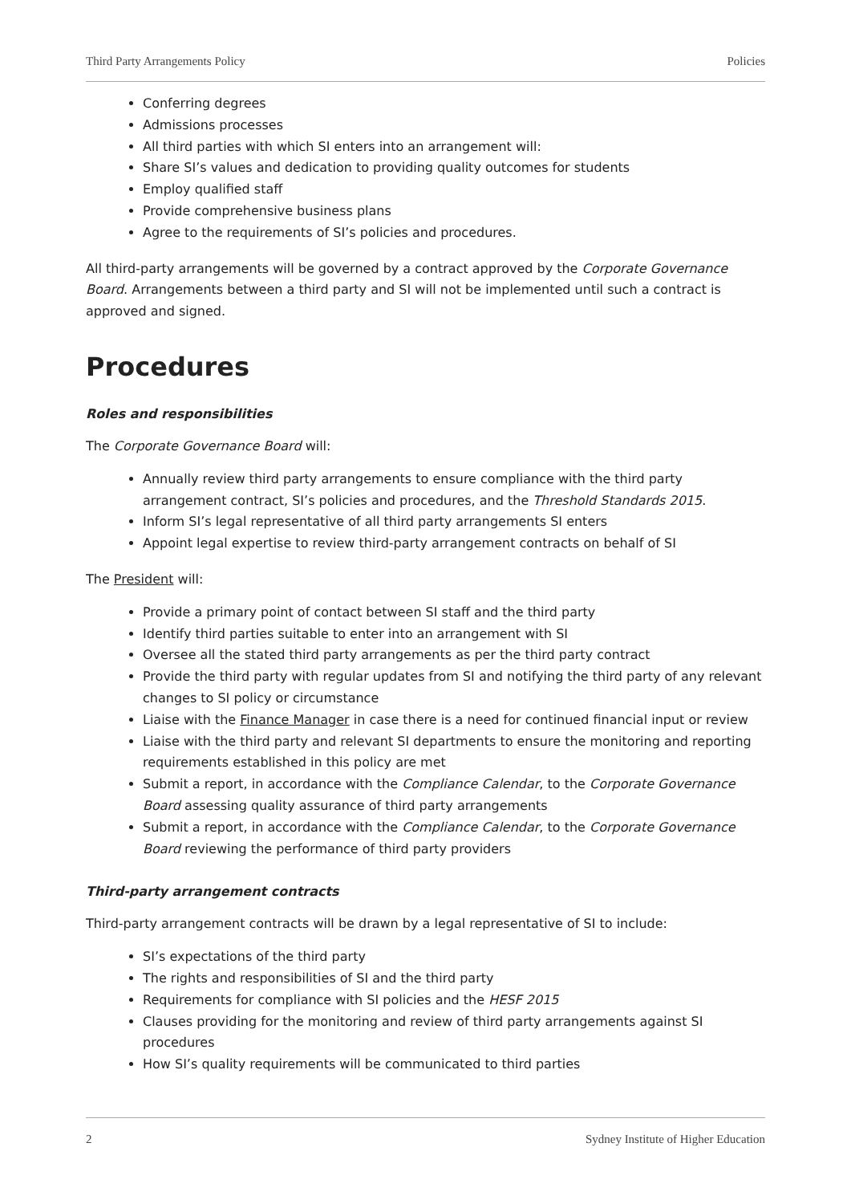Third Party Arrangements Policy Policies
Conferring degrees
Admissions processes
All third parties with which SI enters into an arrangement will:
Share SI’s values and dedication to providing quality outcomes for students
Employ qualified staff
Provide comprehensive business plans
Agree to the requirements of SI’s policies and procedures.
All third-party arrangements will be governed by a contract approved by the Corporate Governance Board. Arrangements between a third party and SI will not be implemented until such a contract is approved and signed.
Procedures
Roles and responsibilities
The Corporate Governance Board will:
Annually review third party arrangements to ensure compliance with the third party arrangement contract, SI’s policies and procedures, and the Threshold Standards 2015.
Inform SI’s legal representative of all third party arrangements SI enters
Appoint legal expertise to review third-party arrangement contracts on behalf of SI
The President will:
Provide a primary point of contact between SI staff and the third party
Identify third parties suitable to enter into an arrangement with SI
Oversee all the stated third party arrangements as per the third party contract
Provide the third party with regular updates from SI and notifying the third party of any relevant changes to SI policy or circumstance
Liaise with the Finance Manager in case there is a need for continued financial input or review
Liaise with the third party and relevant SI departments to ensure the monitoring and reporting requirements established in this policy are met
Submit a report, in accordance with the Compliance Calendar, to the Corporate Governance Board assessing quality assurance of third party arrangements
Submit a report, in accordance with the Compliance Calendar, to the Corporate Governance Board reviewing the performance of third party providers
Third-party arrangement contracts
Third-party arrangement contracts will be drawn by a legal representative of SI to include:
SI’s expectations of the third party
The rights and responsibilities of SI and the third party
Requirements for compliance with SI policies and the HESF 2015
Clauses providing for the monitoring and review of third party arrangements against SI procedures
How SI’s quality requirements will be communicated to third parties
2 Sydney Institute of Higher Education